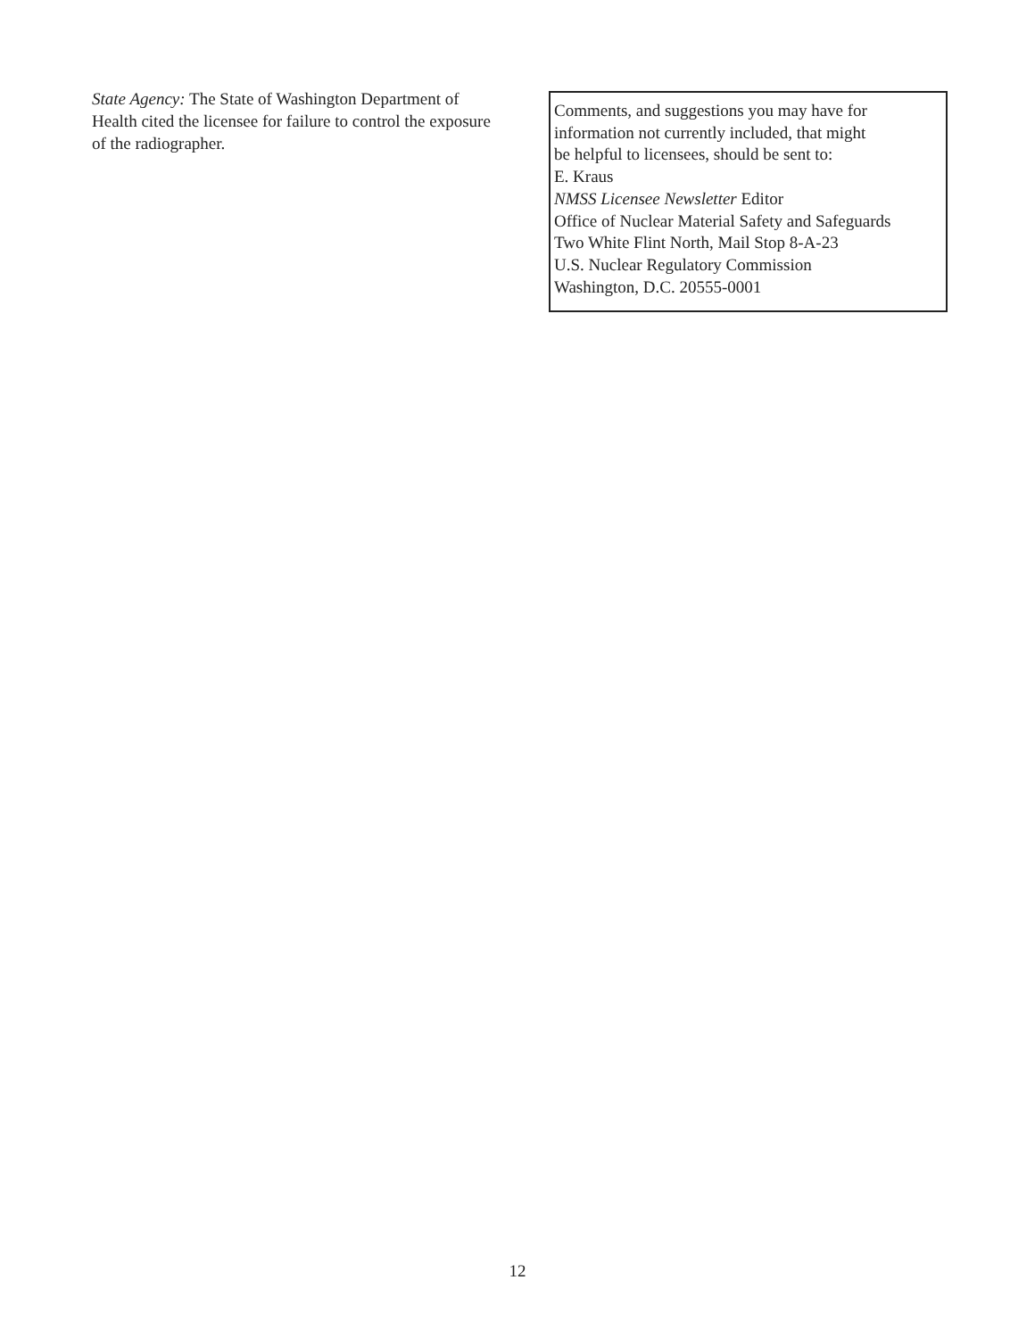State Agency: The State of Washington Department of Health cited the licensee for failure to control the exposure of the radiographer.
Comments, and suggestions you may have for
information not currently included, that might
be helpful to licensees, should be sent to:
E. Kraus
NMSS Licensee Newsletter Editor
Office of Nuclear Material Safety and Safeguards
Two White Flint North, Mail Stop 8-A-23
U.S. Nuclear Regulatory Commission
Washington, D.C. 20555-0001
12